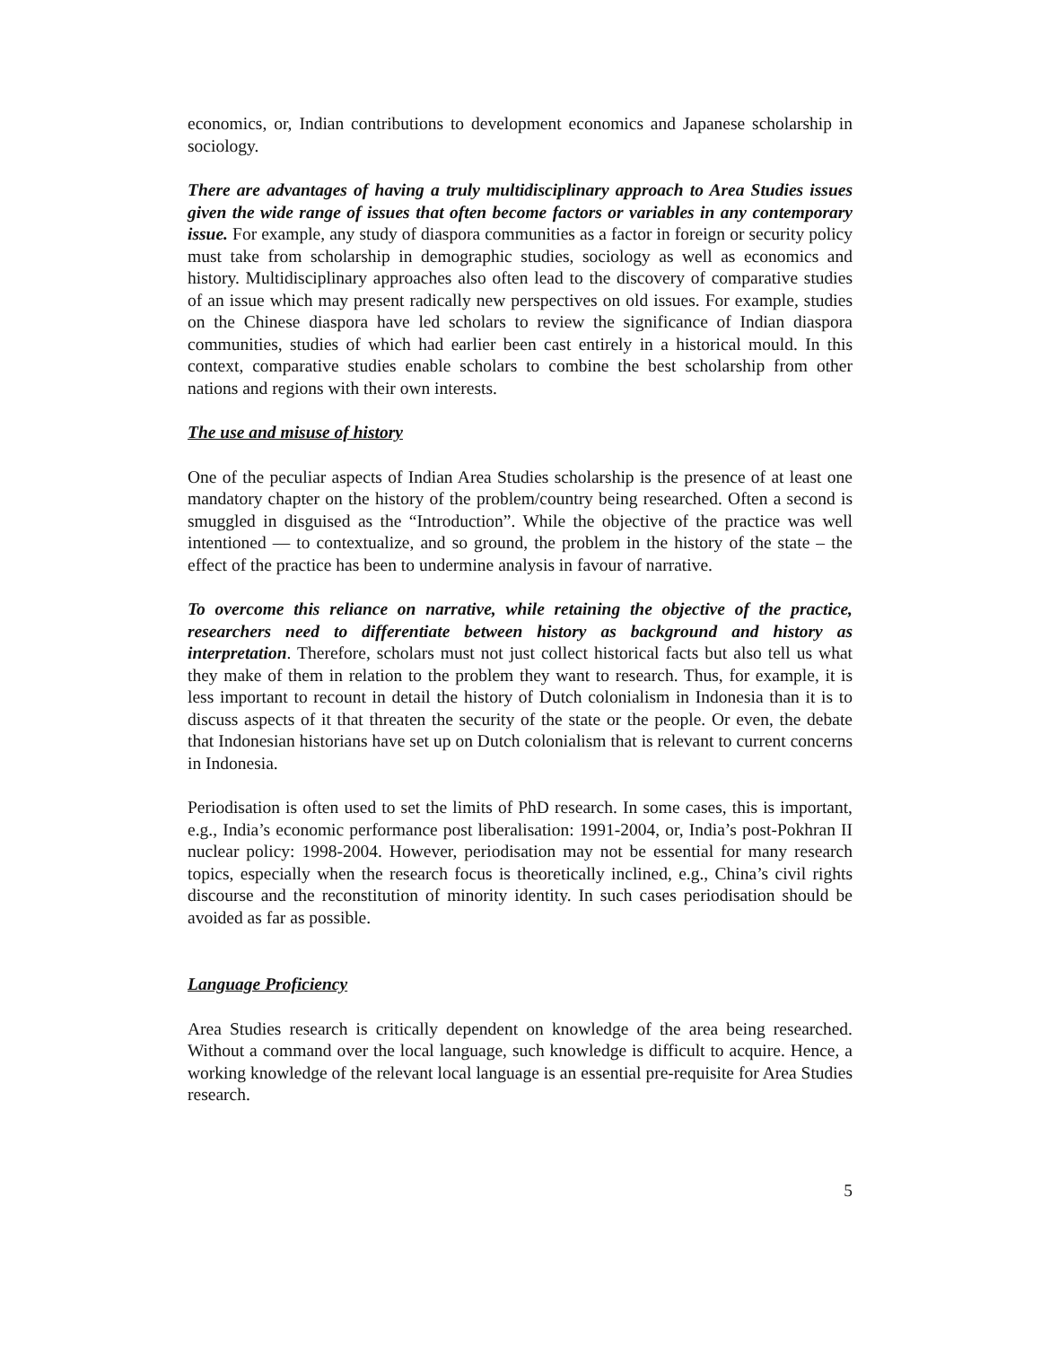economics, or, Indian contributions to development economics and Japanese scholarship in sociology.
There are advantages of having a truly multidisciplinary approach to Area Studies issues given the wide range of issues that often become factors or variables in any contemporary issue. For example, any study of diaspora communities as a factor in foreign or security policy must take from scholarship in demographic studies, sociology as well as economics and history. Multidisciplinary approaches also often lead to the discovery of comparative studies of an issue which may present radically new perspectives on old issues. For example, studies on the Chinese diaspora have led scholars to review the significance of Indian diaspora communities, studies of which had earlier been cast entirely in a historical mould. In this context, comparative studies enable scholars to combine the best scholarship from other nations and regions with their own interests.
The use and misuse of history
One of the peculiar aspects of Indian Area Studies scholarship is the presence of at least one mandatory chapter on the history of the problem/country being researched. Often a second is smuggled in disguised as the “Introduction”. While the objective of the practice was well intentioned — to contextualize, and so ground, the problem in the history of the state – the effect of the practice has been to undermine analysis in favour of narrative.
To overcome this reliance on narrative, while retaining the objective of the practice, researchers need to differentiate between history as background and history as interpretation. Therefore, scholars must not just collect historical facts but also tell us what they make of them in relation to the problem they want to research. Thus, for example, it is less important to recount in detail the history of Dutch colonialism in Indonesia than it is to discuss aspects of it that threaten the security of the state or the people. Or even, the debate that Indonesian historians have set up on Dutch colonialism that is relevant to current concerns in Indonesia.
Periodisation is often used to set the limits of PhD research. In some cases, this is important, e.g., India’s economic performance post liberalisation: 1991-2004, or, India’s post-Pokhran II nuclear policy: 1998-2004. However, periodisation may not be essential for many research topics, especially when the research focus is theoretically inclined, e.g., China’s civil rights discourse and the reconstitution of minority identity. In such cases periodisation should be avoided as far as possible.
Language Proficiency
Area Studies research is critically dependent on knowledge of the area being researched. Without a command over the local language, such knowledge is difficult to acquire. Hence, a working knowledge of the relevant local language is an essential pre-requisite for Area Studies research.
5